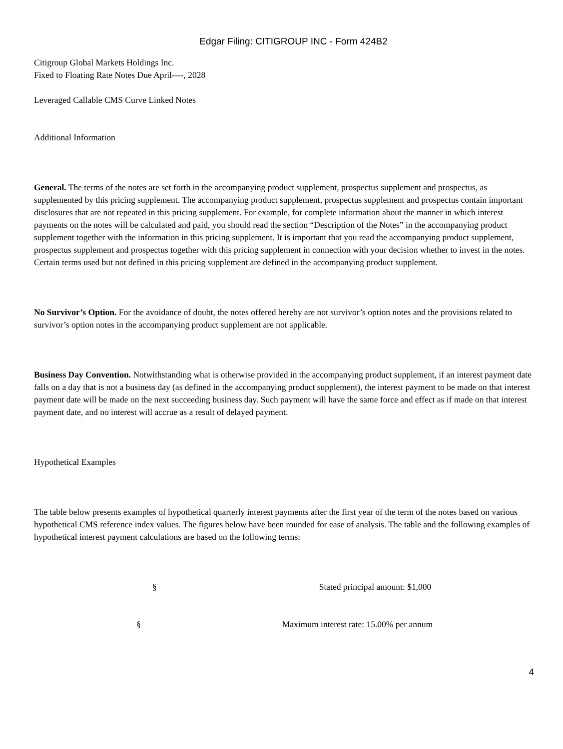Edgar Filing: CITIGROUP INC - Form 424B2
Citigroup Global Markets Holdings Inc.
Fixed to Floating Rate Notes Due April----, 2028
Leveraged Callable CMS Curve Linked Notes
Additional Information
General. The terms of the notes are set forth in the accompanying product supplement, prospectus supplement and prospectus, as supplemented by this pricing supplement. The accompanying product supplement, prospectus supplement and prospectus contain important disclosures that are not repeated in this pricing supplement. For example, for complete information about the manner in which interest payments on the notes will be calculated and paid, you should read the section “Description of the Notes” in the accompanying product supplement together with the information in this pricing supplement. It is important that you read the accompanying product supplement, prospectus supplement and prospectus together with this pricing supplement in connection with your decision whether to invest in the notes. Certain terms used but not defined in this pricing supplement are defined in the accompanying product supplement.
No Survivor’s Option. For the avoidance of doubt, the notes offered hereby are not survivor’s option notes and the provisions related to survivor’s option notes in the accompanying product supplement are not applicable.
Business Day Convention. Notwithstanding what is otherwise provided in the accompanying product supplement, if an interest payment date falls on a day that is not a business day (as defined in the accompanying product supplement), the interest payment to be made on that interest payment date will be made on the next succeeding business day. Such payment will have the same force and effect as if made on that interest payment date, and no interest will accrue as a result of delayed payment.
Hypothetical Examples
The table below presents examples of hypothetical quarterly interest payments after the first year of the term of the notes based on various hypothetical CMS reference index values. The figures below have been rounded for ease of analysis. The table and the following examples of hypothetical interest payment calculations are based on the following terms:
§ Stated principal amount: $1,000
§ Maximum interest rate: 15.00% per annum
4